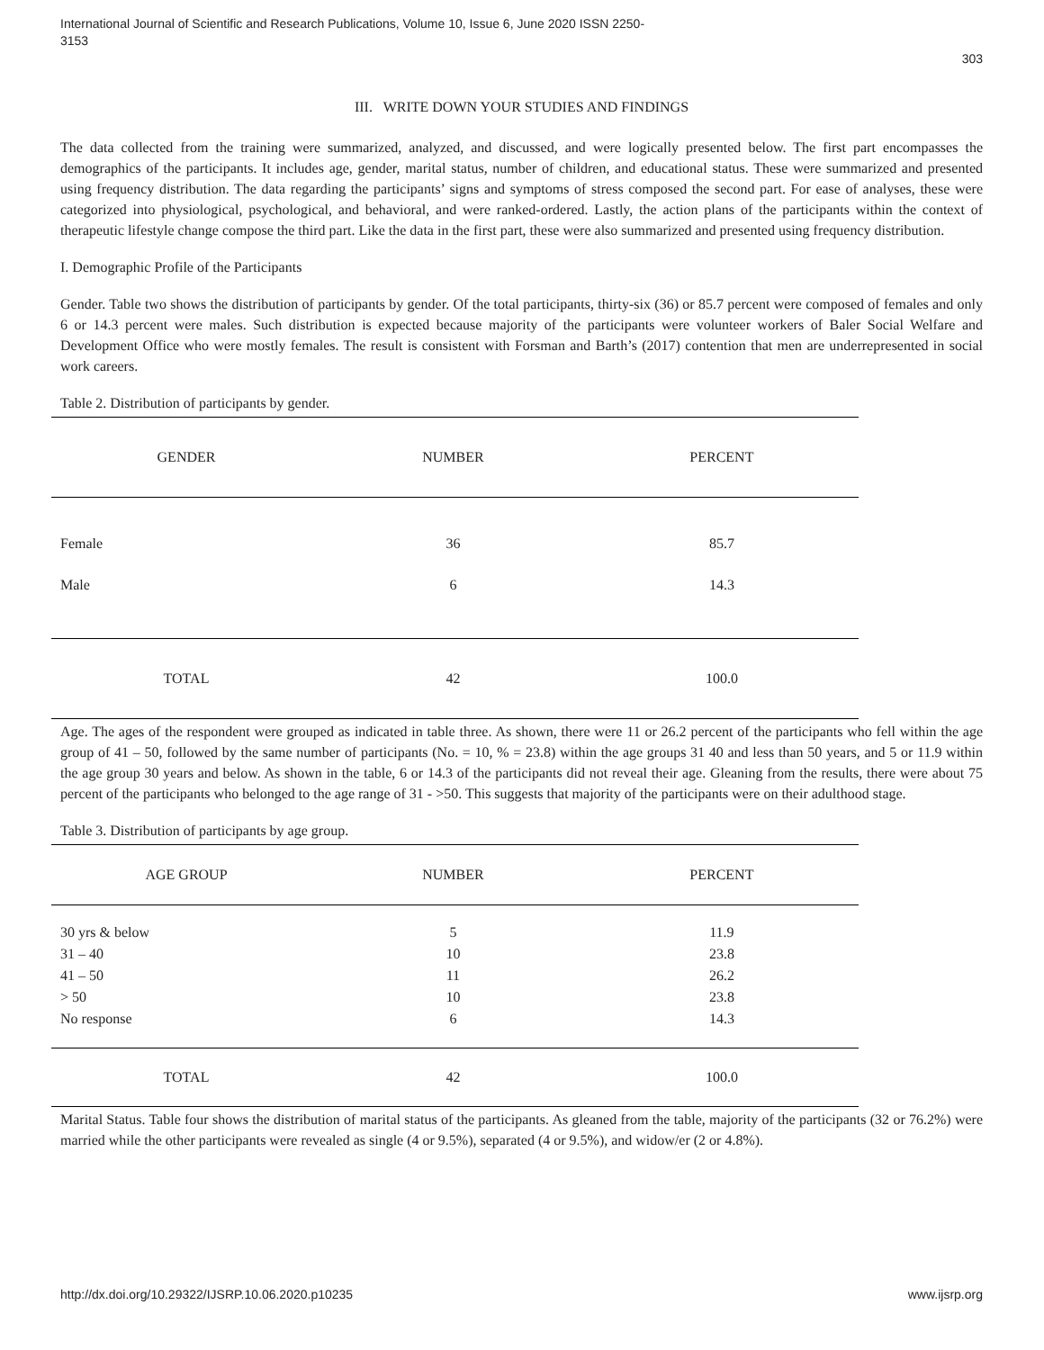International Journal of Scientific and Research Publications, Volume 10, Issue 6, June 2020 ISSN 2250-3153
303
III. WRITE DOWN YOUR STUDIES AND FINDINGS
The data collected from the training were summarized, analyzed, and discussed, and were logically presented below. The first part encompasses the demographics of the participants. It includes age, gender, marital status, number of children, and educational status. These were summarized and presented using frequency distribution. The data regarding the participants’ signs and symptoms of stress composed the second part. For ease of analyses, these were categorized into physiological, psychological, and behavioral, and were ranked-ordered. Lastly, the action plans of the participants within the context of therapeutic lifestyle change compose the third part. Like the data in the first part, these were also summarized and presented using frequency distribution.
I. Demographic Profile of the Participants
Gender. Table two shows the distribution of participants by gender. Of the total participants, thirty-six (36) or 85.7 percent were composed of females and only 6 or 14.3 percent were males. Such distribution is expected because majority of the participants were volunteer workers of Baler Social Welfare and Development Office who were mostly females. The result is consistent with Forsman and Barth’s (2017) contention that men are underrepresented in social work careers.
Table 2. Distribution of participants by gender.
| GENDER | NUMBER | PERCENT |
| --- | --- | --- |
| Female | 36 | 85.7 |
| Male | 6 | 14.3 |
| TOTAL | 42 | 100.0 |
Age. The ages of the respondent were grouped as indicated in table three. As shown, there were 11 or 26.2 percent of the participants who fell within the age group of 41 – 50, followed by the same number of participants (No. = 10, % = 23.8) within the age groups 31 40 and less than 50 years, and 5 or 11.9 within the age group 30 years and below. As shown in the table, 6 or 14.3 of the participants did not reveal their age. Gleaning from the results, there were about 75 percent of the participants who belonged to the age range of 31 - >50. This suggests that majority of the participants were on their adulthood stage.
Table 3. Distribution of participants by age group.
| AGE GROUP | NUMBER | PERCENT |
| --- | --- | --- |
| 30 yrs & below | 5 | 11.9 |
| 31 – 40 | 10 | 23.8 |
| 41 – 50 | 11 | 26.2 |
| > 50 | 10 | 23.8 |
| No response | 6 | 14.3 |
| TOTAL | 42 | 100.0 |
Marital Status. Table four shows the distribution of marital status of the participants. As gleaned from the table, majority of the participants (32 or 76.2%) were married while the other participants were revealed as single (4 or 9.5%), separated (4 or 9.5%), and widow/er (2 or 4.8%).
http://dx.doi.org/10.29322/IJSRP.10.06.2020.p10235 www.ijsrp.org